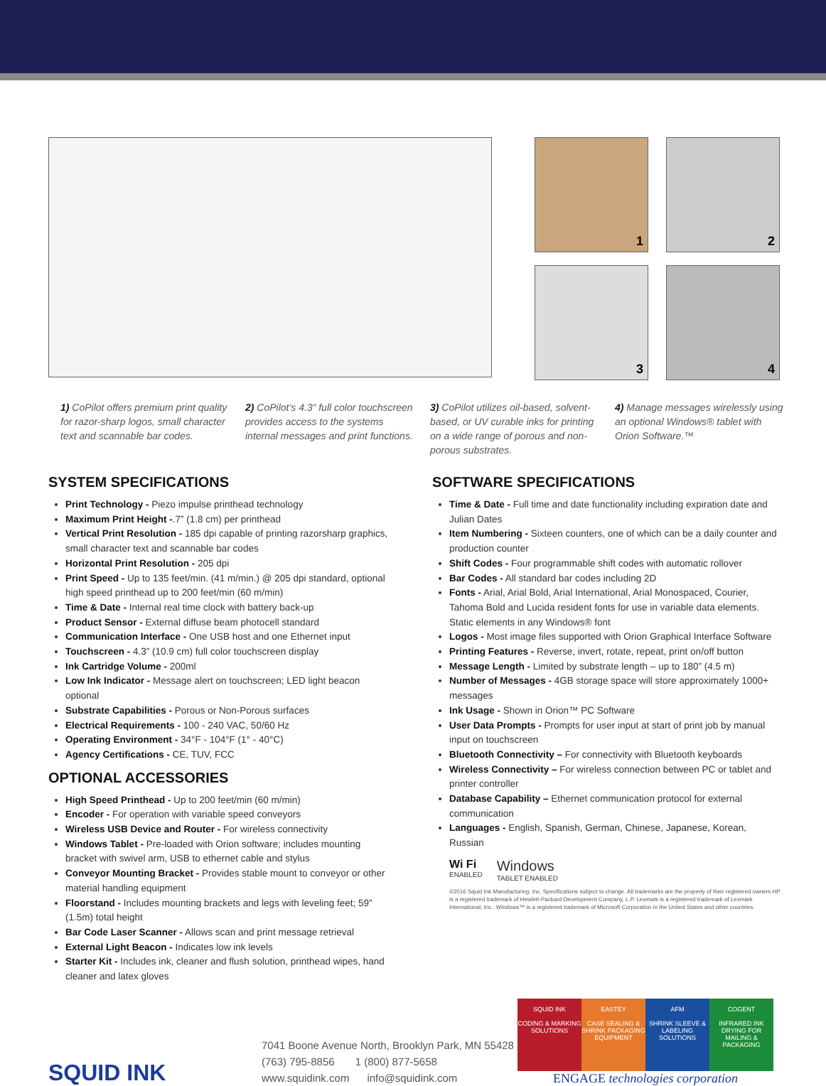1
2
3
4
1) CoPilot offers premium print quality for razor-sharp logos, small character text and scannable bar codes.
2) CoPilot’s 4.3” full color touchscreen provides access to the systems internal messages and print functions.
3) CoPilot utilizes oil-based, solvent-based, or UV curable inks for printing on a wide range of porous and non-porous substrates.
4) Manage messages wirelessly using an optional Windows® tablet with Orion Software.™
SYSTEM SPECIFICATIONS
Print Technology - Piezo impulse printhead technology
Maximum Print Height -.7” (1.8 cm) per printhead
Vertical Print Resolution - 185 dpi capable of printing razorsharp graphics, small character text and scannable bar codes
Horizontal Print Resolution - 205 dpi
Print Speed - Up to 135 feet/min. (41 m/min.) @ 205 dpi standard, optional high speed printhead up to 200 feet/min (60 m/min)
Time & Date - Internal real time clock with battery back-up
Product Sensor - External diffuse beam photocell standard
Communication Interface - One USB host and one Ethernet input
Touchscreen - 4.3” (10.9 cm) full color touchscreen display
Ink Cartridge Volume - 200ml
Low Ink Indicator - Message alert on touchscreen; LED light beacon optional
Substrate Capabilities - Porous or Non-Porous surfaces
Electrical Requirements - 100 - 240 VAC, 50/60 Hz
Operating Environment - 34°F - 104°F (1° - 40°C)
Agency Certifications - CE, TUV, FCC
OPTIONAL ACCESSORIES
High Speed Printhead - Up to 200 feet/min (60 m/min)
Encoder - For operation with variable speed conveyors
Wireless USB Device and Router - For wireless connectivity
Windows Tablet - Pre-loaded with Orion software; includes mounting bracket with swivel arm, USB to ethernet cable and stylus
Conveyor Mounting Bracket - Provides stable mount to conveyor or other material handling equipment
Floorstand - Includes mounting brackets and legs with leveling feet; 59” (1.5m) total height
Bar Code Laser Scanner - Allows scan and print message retrieval
External Light Beacon - Indicates low ink levels
Starter Kit - Includes ink, cleaner and flush solution, printhead wipes, hand cleaner and latex gloves
SOFTWARE SPECIFICATIONS
Time & Date - Full time and date functionality including expiration date and Julian Dates
Item Numbering - Sixteen counters, one of which can be a daily counter and production counter
Shift Codes - Four programmable shift codes with automatic rollover
Bar Codes - All standard bar codes including 2D
Fonts - Arial, Arial Bold, Arial International, Arial Monospaced, Courier, Tahoma Bold and Lucida resident fonts for use in variable data elements. Static elements in any Windows® font
Logos - Most image files supported with Orion Graphical Interface Software
Printing Features - Reverse, invert, rotate, repeat, print on/off button
Message Length - Limited by substrate length – up to 180” (4.5 m)
Number of Messages - 4GB storage space will store approximately 1000+ messages
Ink Usage - Shown in Orion™ PC Software
User Data Prompts - Prompts for user input at start of print job by manual input on touchscreen
Bluetooth Connectivity – For connectivity with Bluetooth keyboards
Wireless Connectivity – For wireless connection between PC or tablet and printer controller
Database Capability – Ethernet communication protocol for external communication
Languages - English, Spanish, German, Chinese, Japanese, Korean, Russian
Wi Fi
ENABLED
Windows
TABLET ENABLED
©2016 Squid Ink Manufacturing, Inc. Specifications subject to change. All trademarks are the property of their registered owners.HP is a registered trademark of Hewlett-Packard Development Company, L.P. Lexmark is a registered trademark of Lexmark International, Inc.. Windows™ is a registered trademark of Microsoft Corporation in the United States and other countries.
SQUID INK
7041 Boone Avenue North, Brooklyn Park, MN 55428
(763) 795-8856 1 (800) 877-5658
www.squidink.com info@squidink.com
SQUID INK
CODING & MARKING SOLUTIONS
EASTEY
CASE SEALING & SHRINK PACKAGING EQUIPMENT
AFM
SHRINK SLEEVE & LABELING SOLUTIONS
COGENT
INFRARED INK DRYING FOR MAILING & PACKAGING
ENGAGE technologies corporation